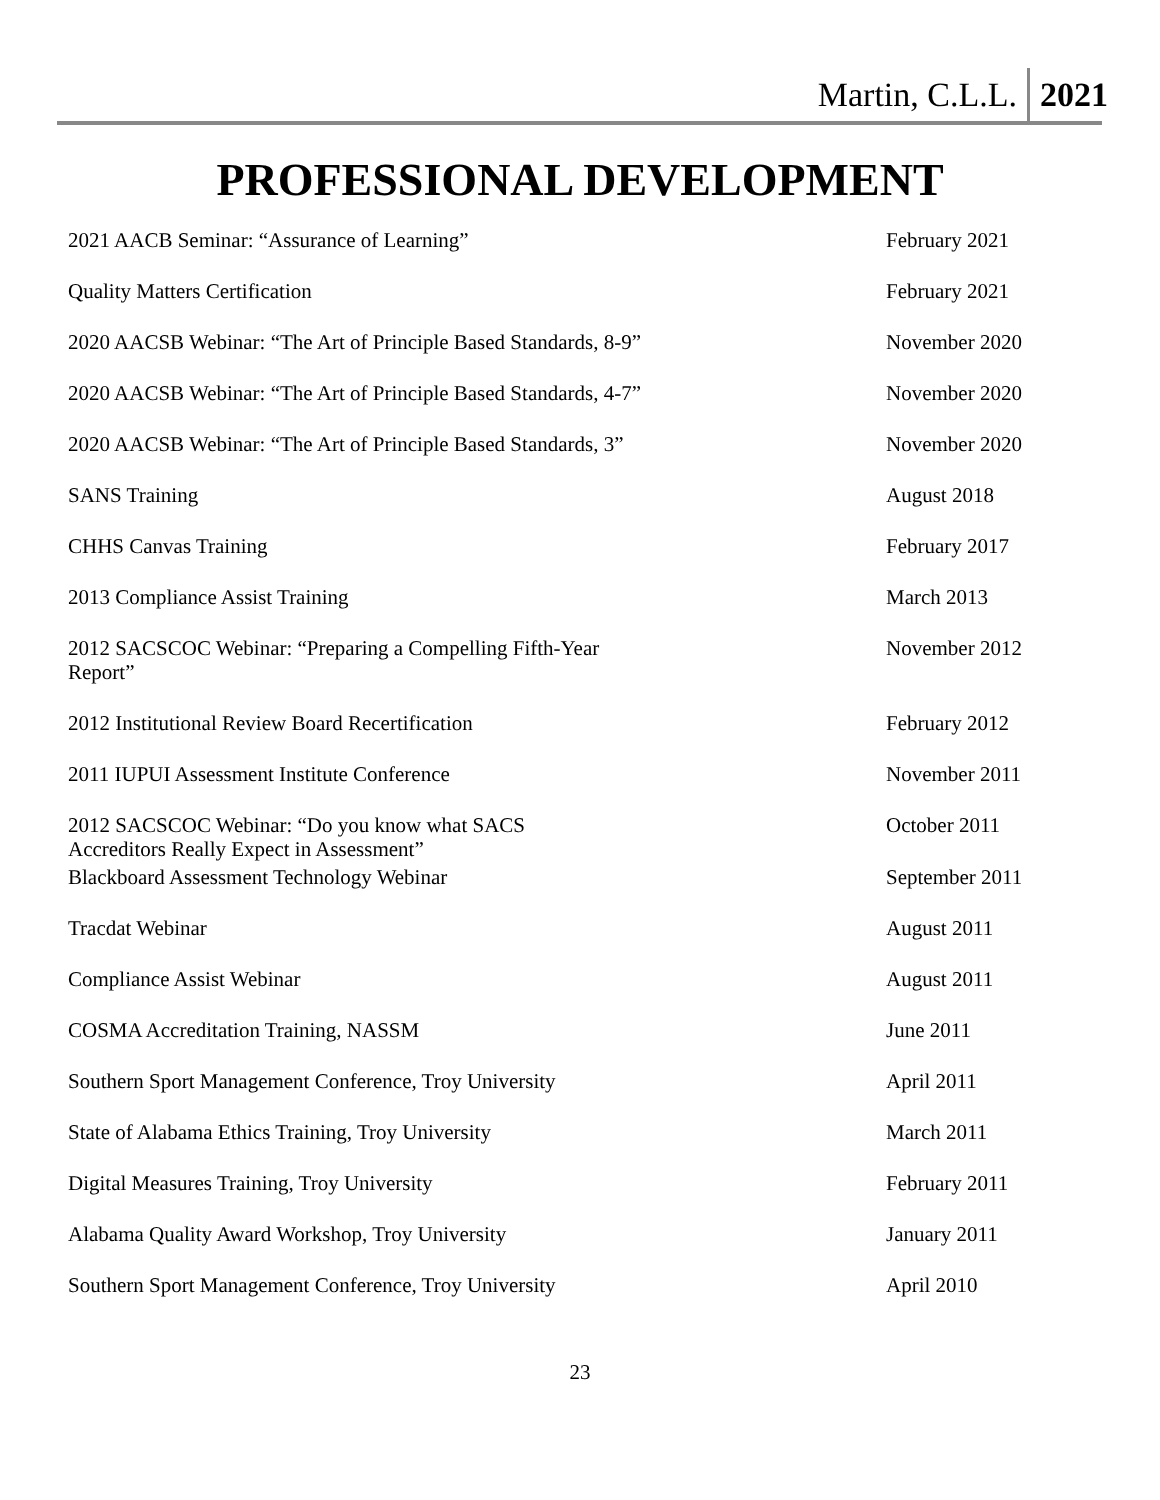Martin, C.L.L. 2021
PROFESSIONAL DEVELOPMENT
| 2021 AACB Seminar: “Assurance of Learning” | February 2021 |
| Quality Matters Certification | February 2021 |
| 2020 AACSB Webinar: “The Art of Principle Based Standards, 8-9” | November 2020 |
| 2020 AACSB Webinar: “The Art of Principle Based Standards, 4-7” | November 2020 |
| 2020 AACSB Webinar: “The Art of Principle Based Standards, 3” | November 2020 |
| SANS Training | August 2018 |
| CHHS Canvas Training | February 2017 |
| 2013 Compliance Assist Training | March 2013 |
| 2012 SACSCOC Webinar: “Preparing a Compelling Fifth-Year Report” | November 2012 |
| 2012 Institutional Review Board Recertification | February 2012 |
| 2011 IUPUI Assessment Institute Conference | November 2011 |
| 2012 SACSCOC Webinar: “Do you know what SACS Accreditors Really Expect in Assessment” | October 2011 |
| Blackboard Assessment Technology Webinar | September 2011 |
| Tracdat Webinar | August 2011 |
| Compliance Assist Webinar | August 2011 |
| COSMA Accreditation Training, NASSM | June 2011 |
| Southern Sport Management Conference, Troy University | April 2011 |
| State of Alabama Ethics Training, Troy University | March 2011 |
| Digital Measures Training, Troy University | February 2011 |
| Alabama Quality Award Workshop, Troy University | January 2011 |
| Southern Sport Management Conference, Troy University | April 2010 |
23